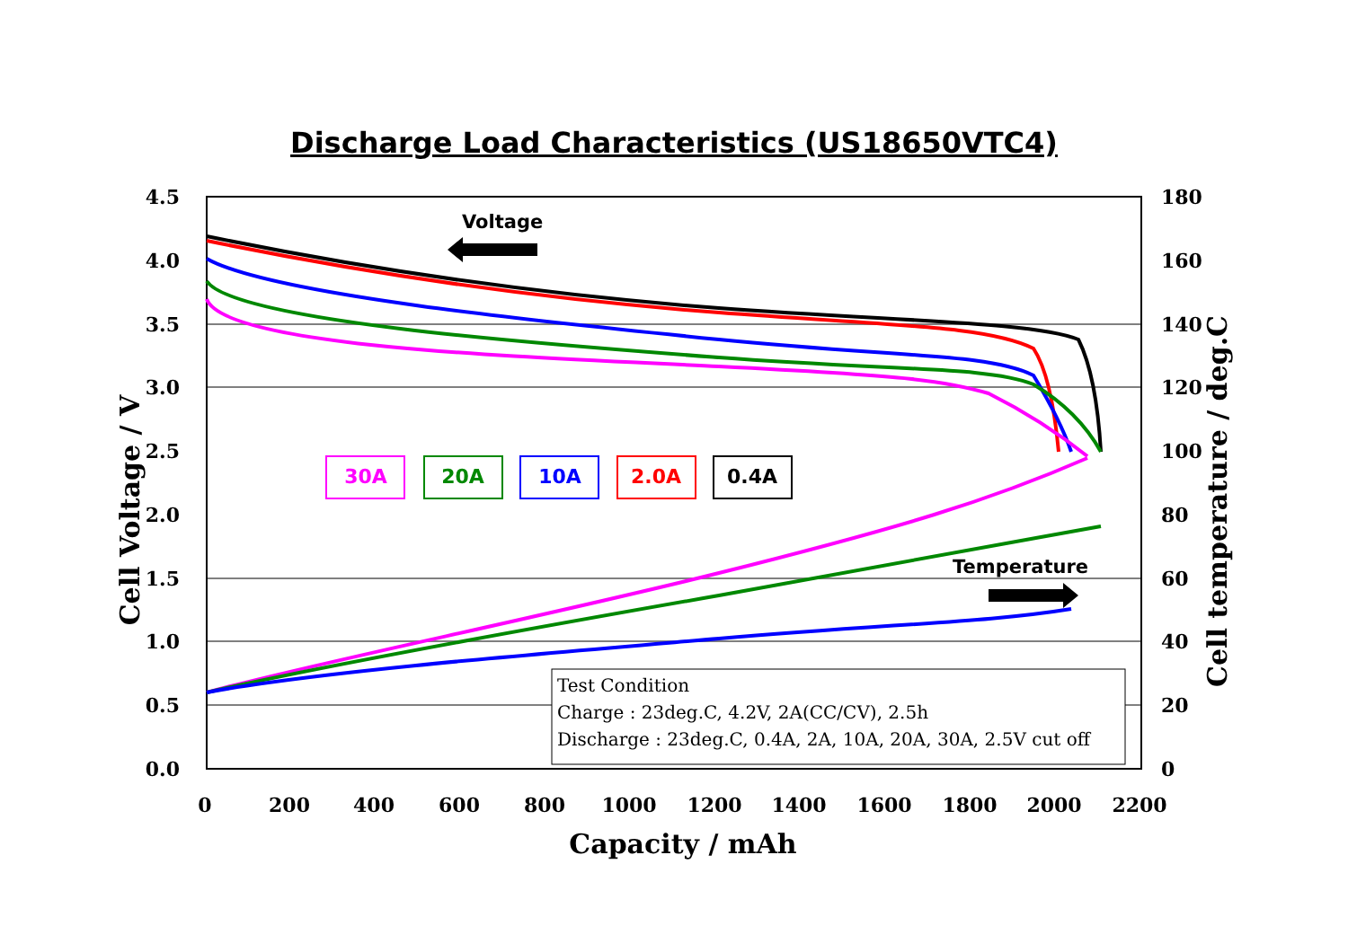Discharge Load Characteristics (US18650VTC4)
4.5
4.0
3.5
3.0
2.5
2.0
1.5
1.0
0.5
0.0
180
160
140
120
100
80
60
40
20
0
0
200
400
600
800
1000
1200
1400
1600
1800
2000
2200
Capacity / mAh
Cell Voltage / V
Cell temperature / deg.C
Voltage
Temperature
30A
20A
10A
2.0A
0.4A
Test Condition
Charge : 23deg.C, 4.2V, 2A(CC/CV), 2.5h
Discharge : 23deg.C, 0.4A, 2A, 10A, 20A, 30A, 2.5V cut off